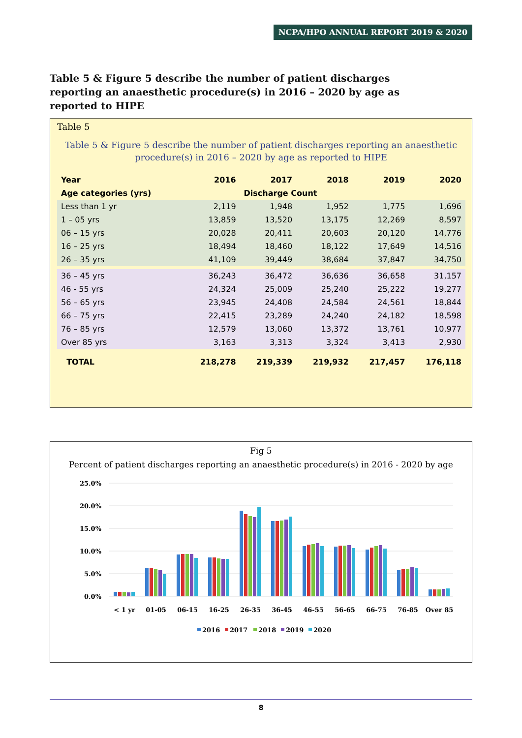NCPA/HPO ANNUAL REPORT 2019 & 2020
Table 5 & Figure 5 describe the number of patient discharges reporting an anaesthetic procedure(s) in 2016 – 2020 by age as reported to HIPE
Table 5
Table 5 & Figure 5 describe the number of patient discharges reporting an anaesthetic procedure(s) in 2016 – 2020 by age as reported to HIPE
| Year | 2016 | 2017 | 2018 | 2019 | 2020 |
| --- | --- | --- | --- | --- | --- |
| Age categories (yrs) | | Discharge Count | | | |
| Less than 1 yr | 2,119 | 1,948 | 1,952 | 1,775 | 1,696 |
| 1 – 05 yrs | 13,859 | 13,520 | 13,175 | 12,269 | 8,597 |
| 06 – 15 yrs | 20,028 | 20,411 | 20,603 | 20,120 | 14,776 |
| 16 – 25 yrs | 18,494 | 18,460 | 18,122 | 17,649 | 14,516 |
| 26 – 35 yrs | 41,109 | 39,449 | 38,684 | 37,847 | 34,750 |
| 36 – 45 yrs | 36,243 | 36,472 | 36,636 | 36,658 | 31,157 |
| 46 - 55 yrs | 24,324 | 25,009 | 25,240 | 25,222 | 19,277 |
| 56 – 65 yrs | 23,945 | 24,408 | 24,584 | 24,561 | 18,844 |
| 66 – 75 yrs | 22,415 | 23,289 | 24,240 | 24,182 | 18,598 |
| 76 – 85 yrs | 12,579 | 13,060 | 13,372 | 13,761 | 10,977 |
| Over 85 yrs | 3,163 | 3,313 | 3,324 | 3,413 | 2,930 |
| TOTAL | 218,278 | 219,339 | 219,932 | 217,457 | 176,118 |
Fig 5
Percent of patient discharges reporting an anaesthetic procedure(s) in 2016 - 2020 by age
25.0%
20.0%
15.0%
10.0%
5.0%
0.0%
< 1 yr
01-05
06-15
16-25
26-35
36-45
46-55
56-65
66-75
76-85
Over 85
2016
2017
2018
2019
2020
8